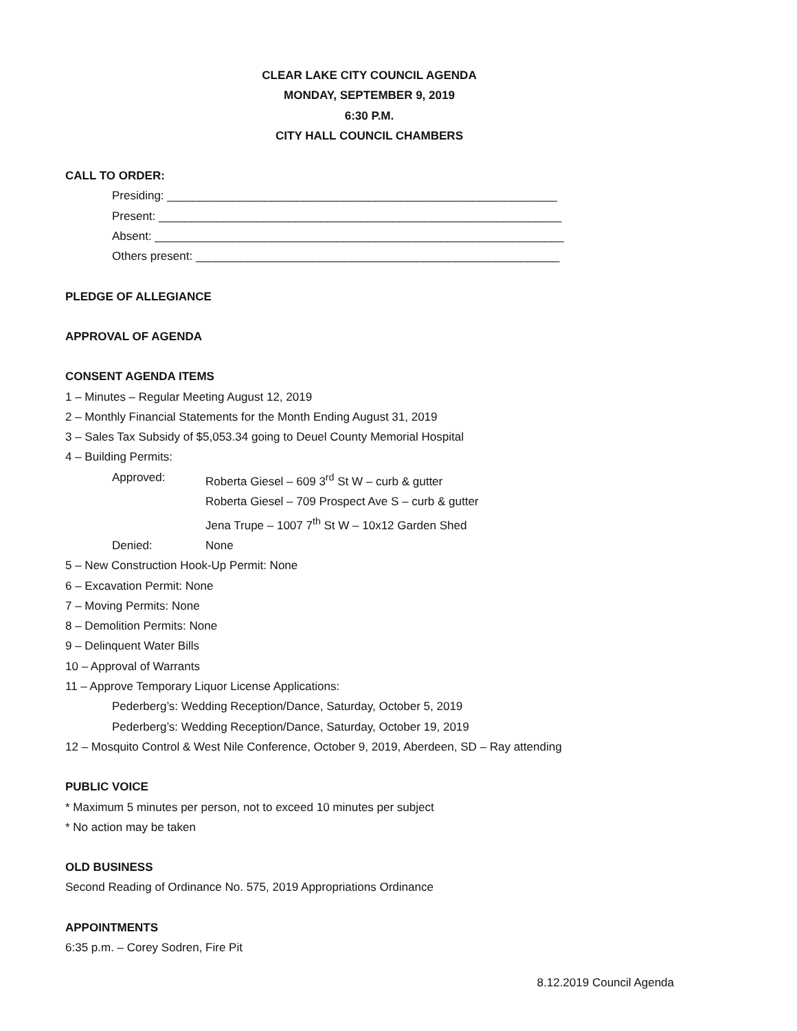CLEAR LAKE CITY COUNCIL AGENDA
MONDAY, SEPTEMBER 9, 2019
6:30 P.M.
CITY HALL COUNCIL CHAMBERS
CALL TO ORDER:
Presiding: ____________________________________________________________
Present: ______________________________________________________________
Absent: _______________________________________________________________
Others present: ________________________________________________________
PLEDGE OF ALLEGIANCE
APPROVAL OF AGENDA
CONSENT AGENDA ITEMS
1 – Minutes – Regular Meeting August 12, 2019
2 – Monthly Financial Statements for the Month Ending August 31, 2019
3 – Sales Tax Subsidy of $5,053.34 going to Deuel County Memorial Hospital
4 – Building Permits:
Approved: Roberta Giesel – 609 3<sup>rd</sup> St W – curb & gutter
Roberta Giesel – 709 Prospect Ave S – curb & gutter
Jena Trupe – 1007 7<sup>th</sup> St W – 10x12 Garden Shed
Denied: None
5 – New Construction Hook-Up Permit: None
6 – Excavation Permit: None
7 – Moving Permits: None
8 – Demolition Permits: None
9 – Delinquent Water Bills
10 – Approval of Warrants
11 – Approve Temporary Liquor License Applications:
Pederberg’s: Wedding Reception/Dance, Saturday, October 5, 2019
Pederberg’s: Wedding Reception/Dance, Saturday, October 19, 2019
12 – Mosquito Control & West Nile Conference, October 9, 2019, Aberdeen, SD – Ray attending
PUBLIC VOICE
* Maximum 5 minutes per person, not to exceed 10 minutes per subject
* No action may be taken
OLD BUSINESS
Second Reading of Ordinance No. 575, 2019 Appropriations Ordinance
APPOINTMENTS
6:35 p.m. – Corey Sodren, Fire Pit
8.12.2019 Council Agenda